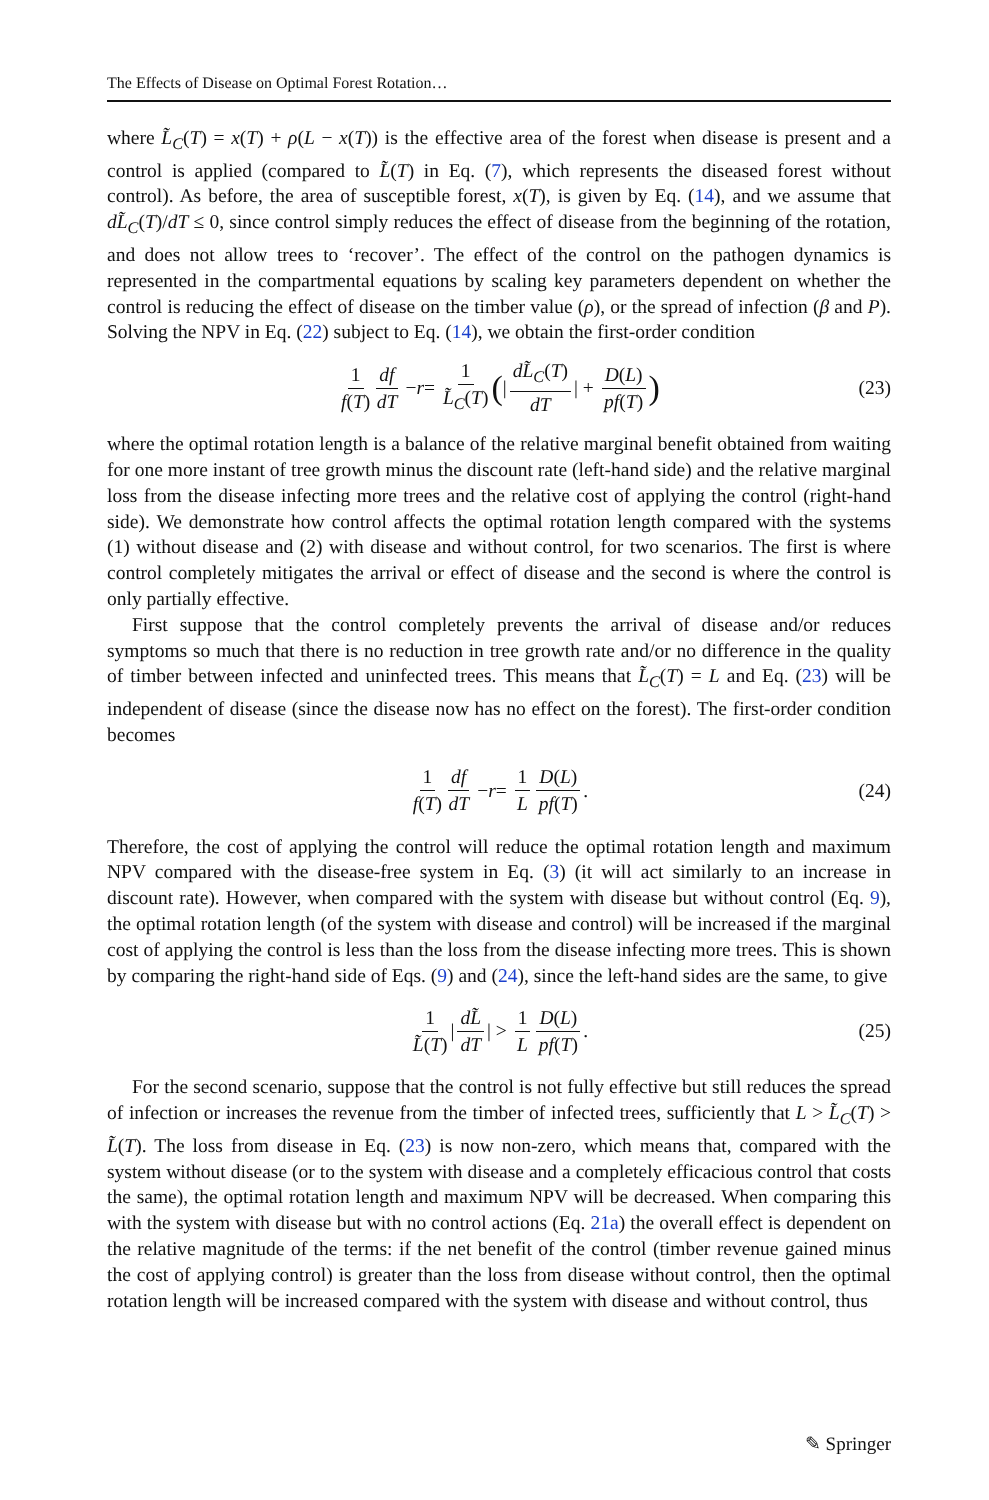The Effects of Disease on Optimal Forest Rotation…
where L̃<sub>C</sub>(T) = x(T) + ρ(L − x(T)) is the effective area of the forest when disease is present and a control is applied (compared to L̃(T) in Eq. (7), which represents the diseased forest without control). As before, the area of susceptible forest, x(T), is given by Eq. (14), and we assume that dL̃<sub>C</sub>(T)/dT ≤ 0, since control simply reduces the effect of disease from the beginning of the rotation, and does not allow trees to ‘recover’. The effect of the control on the pathogen dynamics is represented in the compartmental equations by scaling key parameters dependent on whether the control is reducing the effect of disease on the timber value (ρ), or the spread of infection (β and P). Solving the NPV in Eq. (22) subject to Eq. (14), we obtain the first-order condition
1 f(T) df dT − r = 1 L̃<sub>C</sub>(T) (| dL̃<sub>C</sub>(T) dT | + D(L) pf(T)) (23)
where the optimal rotation length is a balance of the relative marginal benefit obtained from waiting for one more instant of tree growth minus the discount rate (left-hand side) and the relative marginal loss from the disease infecting more trees and the relative cost of applying the control (right-hand side). We demonstrate how control affects the optimal rotation length compared with the systems (1) without disease and (2) with disease and without control, for two scenarios. The first is where control completely mitigates the arrival or effect of disease and the second is where the control is only partially effective.
First suppose that the control completely prevents the arrival of disease and/or reduces symptoms so much that there is no reduction in tree growth rate and/or no difference in the quality of timber between infected and uninfected trees. This means that L̃<sub>C</sub>(T) = L and Eq. (23) will be independent of disease (since the disease now has no effect on the forest). The first-order condition becomes
1 f(T) df dT − r = 1 L D(L) pf(T). (24)
Therefore, the cost of applying the control will reduce the optimal rotation length and maximum NPV compared with the disease-free system in Eq. (3) (it will act similarly to an increase in discount rate). However, when compared with the system with disease but without control (Eq. 9), the optimal rotation length (of the system with disease and control) will be increased if the marginal cost of applying the control is less than the loss from the disease infecting more trees. This is shown by comparing the right-hand side of Eqs. (9) and (24), since the left-hand sides are the same, to give
1 L̃(T) | dL̃ dT | > 1 L D(L) pf(T). (25)
For the second scenario, suppose that the control is not fully effective but still reduces the spread of infection or increases the revenue from the timber of infected trees, sufficiently that L > L̃<sub>C</sub>(T) > L̃(T). The loss from disease in Eq. (23) is now non-zero, which means that, compared with the system without disease (or to the system with disease and a completely efficacious control that costs the same), the optimal rotation length and maximum NPV will be decreased. When comparing this with the system with disease but with no control actions (Eq. 21a) the overall effect is dependent on the relative magnitude of the terms: if the net benefit of the control (timber revenue gained minus the cost of applying control) is greater than the loss from disease without control, then the optimal rotation length will be increased compared with the system with disease and without control, thus
✎ Springer